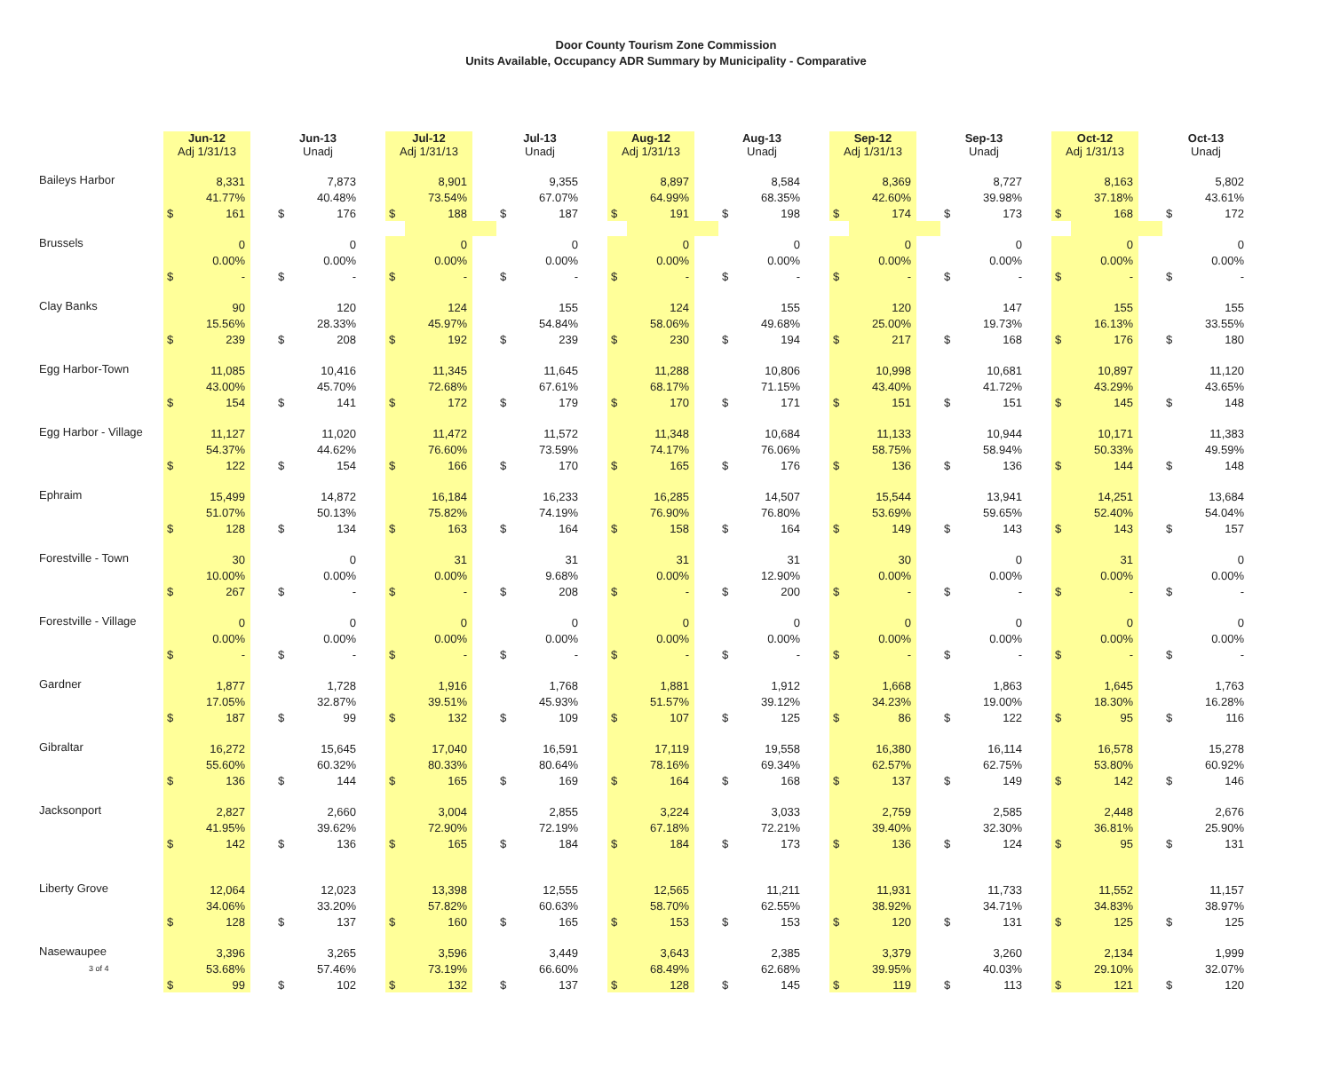Door County Tourism Zone Commission
Units Available, Occupancy ADR Summary by Municipality - Comparative
| | Jun-12 Adj 1/31/13 | | | Jun-13 Unadj | | | Jul-12 Adj 1/31/13 | | | Jul-13 Unadj | | | Aug-12 Adj 1/31/13 | | | Aug-13 Unadj | | | Sep-12 Adj 1/31/13 | | | Sep-13 Unadj | | | Oct-12 Adj 1/31/13 | | | Oct-13 Unadj | |
| --- | --- | --- | --- | --- | --- | --- | --- | --- | --- | --- | --- | --- | --- | --- | --- | --- | --- | --- | --- | --- | --- | --- | --- | --- | --- | --- | --- | --- | --- |
| Baileys Harbor | | 8,331 | | | 7,873 | | | 8,901 | | | 9,355 | | | 8,897 | | | 8,584 | | | 8,369 | | | 8,727 | | | 8,163 | | | 5,802 |
| | | 41.77% | | | 40.48% | | | 73.54% | | | 67.07% | | | 64.99% | | | 68.35% | | | 42.60% | | | 39.98% | | | 37.18% | | | 43.61% |
| | $ | 161 | | $ | 176 | | $ | 188 | | $ | 187 | | $ | 191 | | $ | 198 | | $ | 174 | | $ | 173 | | $ | 168 | | $ | 172 |
| Brussels | | 0 | | | 0 | | | 0 | | | 0 | | | 0 | | | 0 | | | 0 | | | 0 | | | 0 | | | 0 |
| | | 0.00% | | | 0.00% | | | 0.00% | | | 0.00% | | | 0.00% | | | 0.00% | | | 0.00% | | | 0.00% | | | 0.00% | | | 0.00% |
| | $ | - | | $ | - | | $ | - | | $ | - | | $ | - | | $ | - | | $ | - | | $ | - | | $ | - | | $ | - |
| Clay Banks | | 90 | | | 120 | | | 124 | | | 155 | | | 124 | | | 155 | | | 120 | | | 147 | | | 155 | | | 155 |
| | | 15.56% | | | 28.33% | | | 45.97% | | | 54.84% | | | 58.06% | | | 49.68% | | | 25.00% | | | 19.73% | | | 16.13% | | | 33.55% |
| | $ | 239 | | $ | 208 | | $ | 192 | | $ | 239 | | $ | 230 | | $ | 194 | | $ | 217 | | $ | 168 | | $ | 176 | | $ | 180 |
| Egg Harbor-Town | | 11,085 | | | 10,416 | | | 11,345 | | | 11,645 | | | 11,288 | | | 10,806 | | | 10,998 | | | 10,681 | | | 10,897 | | | 11,120 |
| | | 43.00% | | | 45.70% | | | 72.68% | | | 67.61% | | | 68.17% | | | 71.15% | | | 43.40% | | | 41.72% | | | 43.29% | | | 43.65% |
| | $ | 154 | | $ | 141 | | $ | 172 | | $ | 179 | | $ | 170 | | $ | 171 | | $ | 151 | | $ | 151 | | $ | 145 | | $ | 148 |
| Egg Harbor - Village | | 11,127 | | | 11,020 | | | 11,472 | | | 11,572 | | | 11,348 | | | 10,684 | | | 11,133 | | | 10,944 | | | 10,171 | | | 11,383 |
| | | 54.37% | | | 44.62% | | | 76.60% | | | 73.59% | | | 74.17% | | | 76.06% | | | 58.75% | | | 58.94% | | | 50.33% | | | 49.59% |
| | $ | 122 | | $ | 154 | | $ | 166 | | $ | 170 | | $ | 165 | | $ | 176 | | $ | 136 | | $ | 136 | | $ | 144 | | $ | 148 |
| Ephraim | | 15,499 | | | 14,872 | | | 16,184 | | | 16,233 | | | 16,285 | | | 14,507 | | | 15,544 | | | 13,941 | | | 14,251 | | | 13,684 |
| | | 51.07% | | | 50.13% | | | 75.82% | | | 74.19% | | | 76.90% | | | 76.80% | | | 53.69% | | | 59.65% | | | 52.40% | | | 54.04% |
| | $ | 128 | | $ | 134 | | $ | 163 | | $ | 164 | | $ | 158 | | $ | 164 | | $ | 149 | | $ | 143 | | $ | 143 | | $ | 157 |
| Forestville - Town | | 30 | | | 0 | | | 31 | | | 31 | | | 31 | | | 31 | | | 30 | | | 0 | | | 31 | | | 0 |
| | | 10.00% | | | 0.00% | | | 0.00% | | | 9.68% | | | 0.00% | | | 12.90% | | | 0.00% | | | 0.00% | | | 0.00% | | | 0.00% |
| | $ | 267 | | $ | - | | $ | - | | $ | 208 | | $ | - | | $ | 200 | | $ | - | | $ | - | | $ | - | | $ | - |
| Forestville - Village | | 0 | | | 0 | | | 0 | | | 0 | | | 0 | | | 0 | | | 0 | | | 0 | | | 0 | | | 0 |
| | | 0.00% | | | 0.00% | | | 0.00% | | | 0.00% | | | 0.00% | | | 0.00% | | | 0.00% | | | 0.00% | | | 0.00% | | | 0.00% |
| | $ | - | | $ | - | | $ | - | | $ | - | | $ | - | | $ | - | | $ | - | | $ | - | | $ | - | | $ | - |
| Gardner | | 1,877 | | | 1,728 | | | 1,916 | | | 1,768 | | | 1,881 | | | 1,912 | | | 1,668 | | | 1,863 | | | 1,645 | | | 1,763 |
| | | 17.05% | | | 32.87% | | | 39.51% | | | 45.93% | | | 51.57% | | | 39.12% | | | 34.23% | | | 19.00% | | | 18.30% | | | 16.28% |
| | $ | 187 | | $ | 99 | | $ | 132 | | $ | 109 | | $ | 107 | | $ | 125 | | $ | 86 | | $ | 122 | | $ | 95 | | $ | 116 |
| Gibraltar | | 16,272 | | | 15,645 | | | 17,040 | | | 16,591 | | | 17,119 | | | 19,558 | | | 16,380 | | | 16,114 | | | 16,578 | | | 15,278 |
| | | 55.60% | | | 60.32% | | | 80.33% | | | 80.64% | | | 78.16% | | | 69.34% | | | 62.57% | | | 62.75% | | | 53.80% | | | 60.92% |
| | $ | 136 | | $ | 144 | | $ | 165 | | $ | 169 | | $ | 164 | | $ | 168 | | $ | 137 | | $ | 149 | | $ | 142 | | $ | 146 |
| Jacksonport | | 2,827 | | | 2,660 | | | 3,004 | | | 2,855 | | | 3,224 | | | 3,033 | | | 2,759 | | | 2,585 | | | 2,448 | | | 2,676 |
| | | 41.95% | | | 39.62% | | | 72.90% | | | 72.19% | | | 67.18% | | | 72.21% | | | 39.40% | | | 32.30% | | | 36.81% | | | 25.90% |
| | $ | 142 | | $ | 136 | | $ | 165 | | $ | 184 | | $ | 184 | | $ | 173 | | $ | 136 | | $ | 124 | | $ | 95 | | $ | 131 |
| Liberty Grove | | 12,064 | | | 12,023 | | | 13,398 | | | 12,555 | | | 12,565 | | | 11,211 | | | 11,931 | | | 11,733 | | | 11,552 | | | 11,157 |
| | | 34.06% | | | 33.20% | | | 57.82% | | | 60.63% | | | 58.70% | | | 62.55% | | | 38.92% | | | 34.71% | | | 34.83% | | | 38.97% |
| | $ | 128 | | $ | 137 | | $ | 160 | | $ | 165 | | $ | 153 | | $ | 153 | | $ | 120 | | $ | 131 | | $ | 125 | | $ | 125 |
| Nasewaupee | | 3,396 | | | 3,265 | | | 3,596 | | | 3,449 | | | 3,643 | | | 2,385 | | | 3,379 | | | 3,260 | | | 2,134 | | | 1,999 |
| 3 of 4 | | 53.68% | | | 57.46% | | | 73.19% | | | 66.60% | | | 68.49% | | | 62.68% | | | 39.95% | | | 40.03% | | | 29.10% | | | 32.07% |
| | $ | 99 | | $ | 102 | | $ | 132 | | $ | 137 | | $ | 128 | | $ | 145 | | $ | 119 | | $ | 113 | | $ | 121 | | $ | 120 |